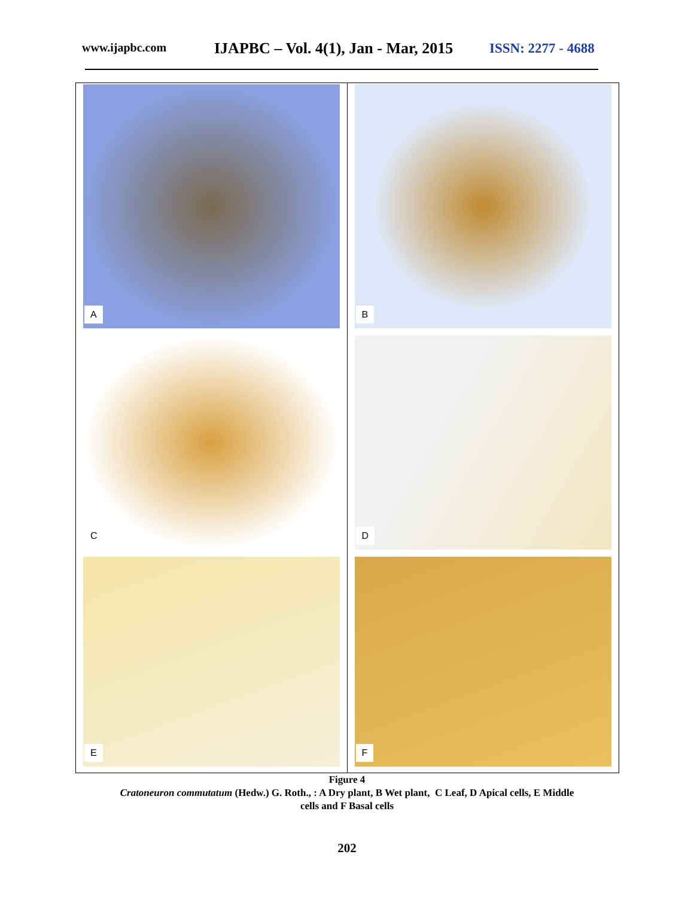www.ijapbc.com
IJAPBC – Vol. 4(1), Jan - Mar, 2015
ISSN: 2277 - 4688
A
B
C
D
E
F
Figure 4
Cratoneuron commutatum (Hedw.) G. Roth., : A Dry plant, B Wet plant, C Leaf, D Apical cells, E Middle
cells and F Basal cells
202